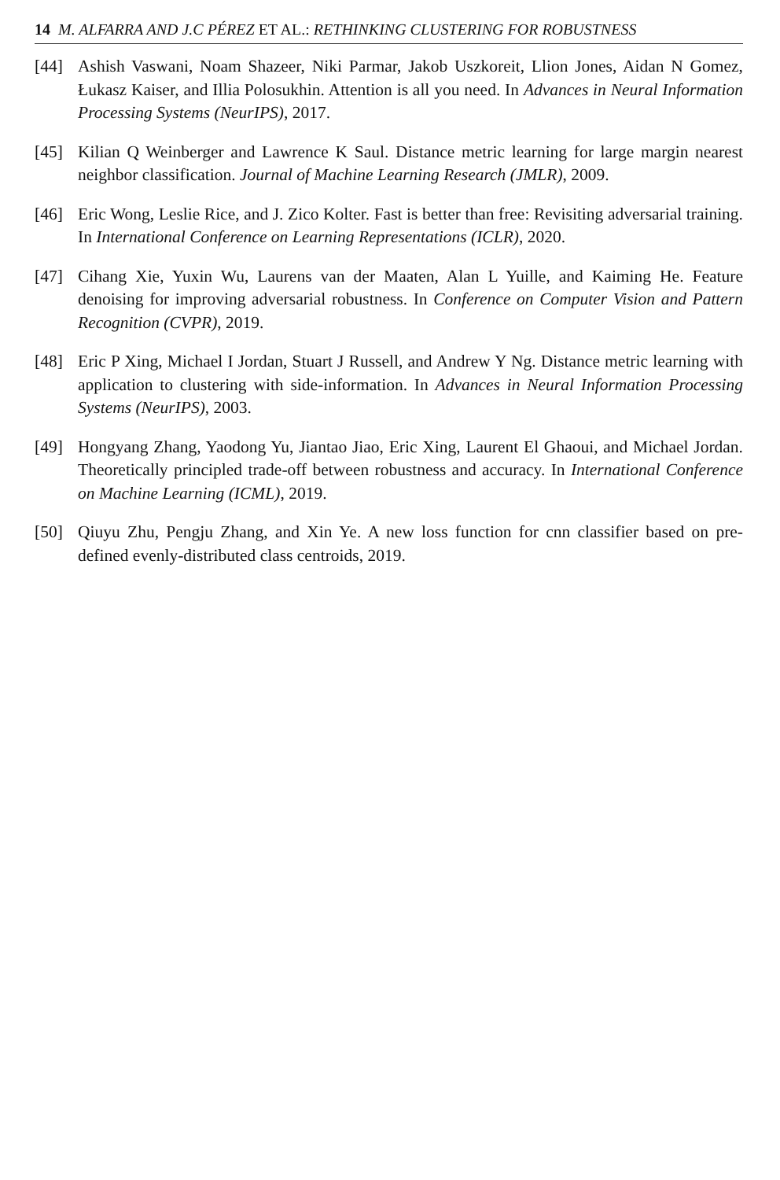14 M. ALFARRA AND J.C PÉREZ ET AL.: RETHINKING CLUSTERING FOR ROBUSTNESS
[44] Ashish Vaswani, Noam Shazeer, Niki Parmar, Jakob Uszkoreit, Llion Jones, Aidan N Gomez, Łukasz Kaiser, and Illia Polosukhin. Attention is all you need. In Advances in Neural Information Processing Systems (NeurIPS), 2017.
[45] Kilian Q Weinberger and Lawrence K Saul. Distance metric learning for large margin nearest neighbor classification. Journal of Machine Learning Research (JMLR), 2009.
[46] Eric Wong, Leslie Rice, and J. Zico Kolter. Fast is better than free: Revisiting adversarial training. In International Conference on Learning Representations (ICLR), 2020.
[47] Cihang Xie, Yuxin Wu, Laurens van der Maaten, Alan L Yuille, and Kaiming He. Feature denoising for improving adversarial robustness. In Conference on Computer Vision and Pattern Recognition (CVPR), 2019.
[48] Eric P Xing, Michael I Jordan, Stuart J Russell, and Andrew Y Ng. Distance metric learning with application to clustering with side-information. In Advances in Neural Information Processing Systems (NeurIPS), 2003.
[49] Hongyang Zhang, Yaodong Yu, Jiantao Jiao, Eric Xing, Laurent El Ghaoui, and Michael Jordan. Theoretically principled trade-off between robustness and accuracy. In International Conference on Machine Learning (ICML), 2019.
[50] Qiuyu Zhu, Pengju Zhang, and Xin Ye. A new loss function for cnn classifier based on pre-defined evenly-distributed class centroids, 2019.